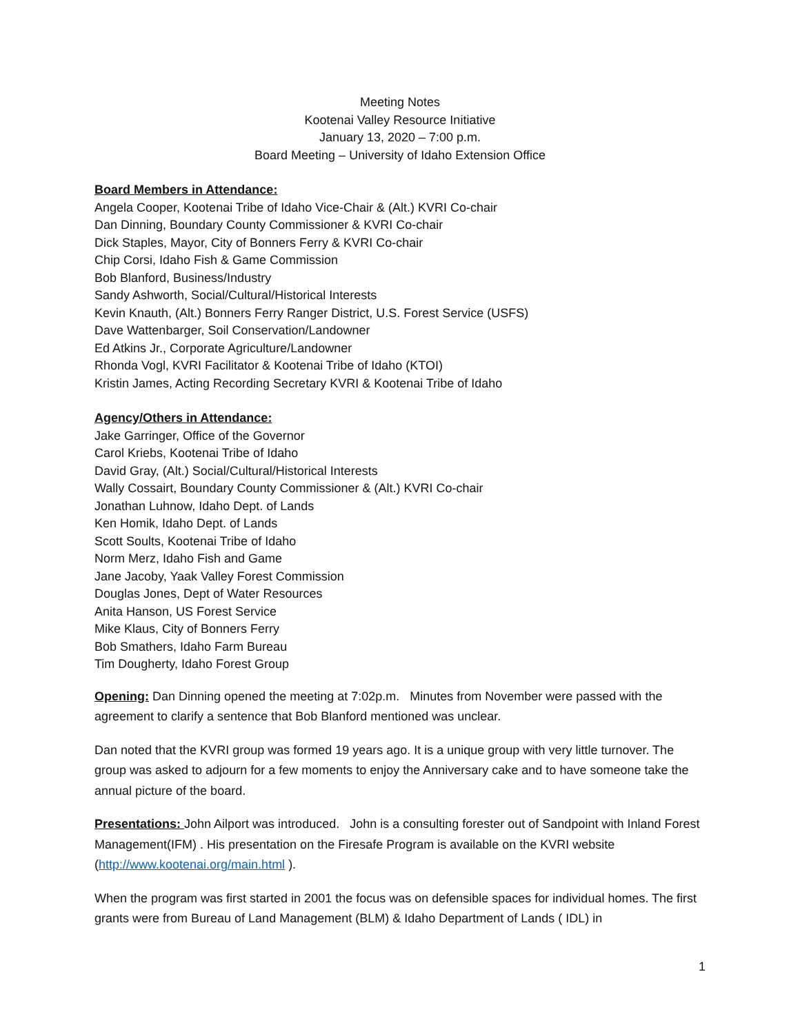Meeting Notes
Kootenai Valley Resource Initiative
January 13, 2020 – 7:00 p.m.
Board Meeting – University of Idaho Extension Office
Board Members in Attendance:
Angela Cooper, Kootenai Tribe of Idaho Vice-Chair & (Alt.) KVRI Co-chair
Dan Dinning, Boundary County Commissioner & KVRI Co-chair
Dick Staples, Mayor, City of Bonners Ferry & KVRI Co-chair
Chip Corsi, Idaho Fish & Game Commission
Bob Blanford, Business/Industry
Sandy Ashworth, Social/Cultural/Historical Interests
Kevin Knauth, (Alt.) Bonners Ferry Ranger District, U.S. Forest Service (USFS)
Dave Wattenbarger, Soil Conservation/Landowner
Ed Atkins Jr., Corporate Agriculture/Landowner
Rhonda Vogl, KVRI Facilitator & Kootenai Tribe of Idaho (KTOI)
Kristin James, Acting Recording Secretary KVRI & Kootenai Tribe of Idaho
Agency/Others in Attendance:
Jake Garringer, Office of the Governor
Carol Kriebs, Kootenai Tribe of Idaho
David Gray, (Alt.) Social/Cultural/Historical Interests
Wally Cossairt, Boundary County Commissioner & (Alt.) KVRI Co-chair
Jonathan Luhnow, Idaho Dept. of Lands
Ken Homik, Idaho Dept. of Lands
Scott Soults, Kootenai Tribe of Idaho
Norm Merz, Idaho Fish and Game
Jane Jacoby, Yaak Valley Forest Commission
Douglas Jones, Dept of Water Resources
Anita Hanson, US Forest Service
Mike Klaus, City of Bonners Ferry
Bob Smathers, Idaho Farm Bureau
Tim Dougherty, Idaho Forest Group
Opening: Dan Dinning opened the meeting at 7:02p.m. Minutes from November were passed with the agreement to clarify a sentence that Bob Blanford mentioned was unclear.
Dan noted that the KVRI group was formed 19 years ago. It is a unique group with very little turnover. The group was asked to adjourn for a few moments to enjoy the Anniversary cake and to have someone take the annual picture of the board.
Presentations: John Ailport was introduced. John is a consulting forester out of Sandpoint with Inland Forest Management(IFM) . His presentation on the Firesafe Program is available on the KVRI website (http://www.kootenai.org/main.html ).
When the program was first started in 2001 the focus was on defensible spaces for individual homes. The first grants were from Bureau of Land Management (BLM) & Idaho Department of Lands ( IDL) in
1